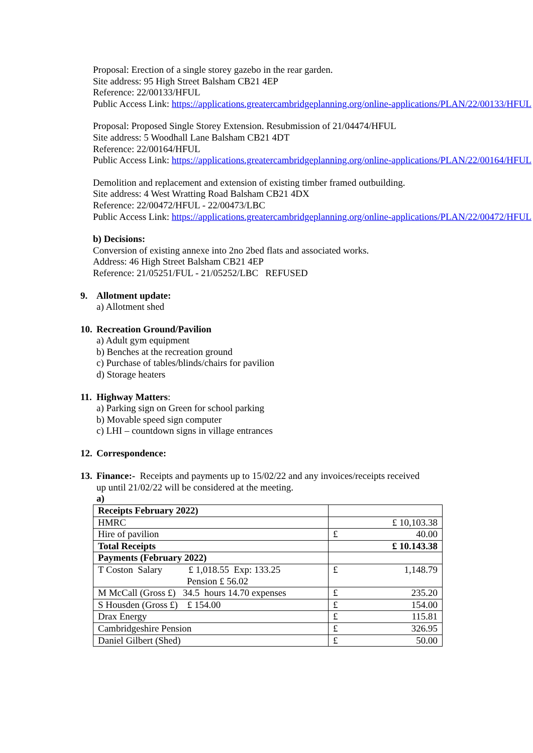Proposal: Erection of a single storey gazebo in the rear garden.
Site address: 95 High Street Balsham CB21 4EP
Reference: 22/00133/HFUL
Public Access Link: https://applications.greatercambridgeplanning.org/online-applications/PLAN/22/00133/HFUL
Proposal: Proposed Single Storey Extension. Resubmission of 21/04474/HFUL
Site address: 5 Woodhall Lane Balsham CB21 4DT
Reference: 22/00164/HFUL
Public Access Link: https://applications.greatercambridgeplanning.org/online-applications/PLAN/22/00164/HFUL
Demolition and replacement and extension of existing timber framed outbuilding.
Site address: 4 West Wratting Road Balsham CB21 4DX
Reference: 22/00472/HFUL - 22/00473/LBC
Public Access Link: https://applications.greatercambridgeplanning.org/online-applications/PLAN/22/00472/HFUL
b) Decisions:
Conversion of existing annexe into 2no 2bed flats and associated works.
Address: 46 High Street Balsham CB21 4EP
Reference: 21/05251/FUL - 21/05252/LBC REFUSED
9. Allotment update:
a) Allotment shed
10. Recreation Ground/Pavilion
a) Adult gym equipment
b) Benches at the recreation ground
c) Purchase of tables/blinds/chairs for pavilion
d) Storage heaters
11. Highway Matters:
a) Parking sign on Green for school parking
b) Movable speed sign computer
c) LHI – countdown signs in village entrances
12. Correspondence:
13. Finance:- Receipts and payments up to 15/02/22 and any invoices/receipts received
up until 21/02/22 will be considered at the meeting.
a)
| Receipts February 2022) | |
| HMRC | £ 10,103.38 |
| Hire of pavilion | £ 40.00 |
| Total Receipts | £ 10.143.38 |
| Payments (February 2022) | |
| T Coston Salary £ 1,018.55 Exp: 133.25 Pension £ 56.02 | £ 1,148.79 |
| M McCall (Gross £) 34.5 hours 14.70 expenses | £ 235.20 |
| S Housden (Gross £) £ 154.00 | £ 154.00 |
| Drax Energy | £ 115.81 |
| Cambridgeshire Pension | £ 326.95 |
| Daniel Gilbert (Shed) | £ 50.00 |